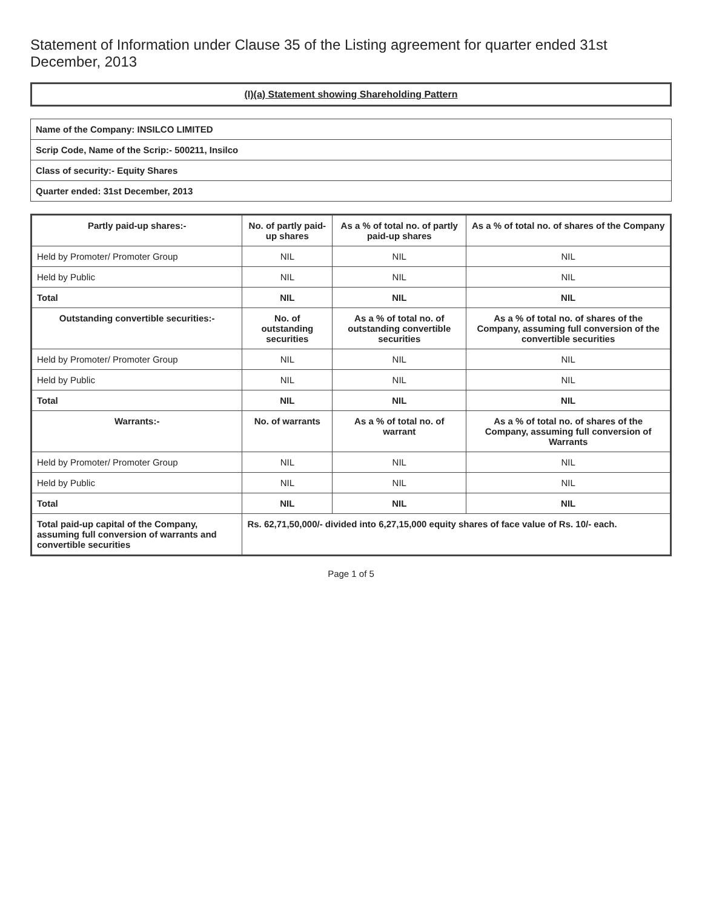Statement of Information under Clause 35 of the Listing agreement for quarter ended 31st December, 2013
(I)(a) Statement showing Shareholding Pattern
| Name of the Company: INSILCO LIMITED |
| Scrip Code, Name of the Scrip:- 500211, Insilco |
| Class of security:- Equity Shares |
| Quarter ended: 31st December, 2013 |
| Partly paid-up shares:- | No. of partly paid-up shares | As a % of total no. of partly paid-up shares | As a % of total no. of shares of the Company |
| --- | --- | --- | --- |
| Held by Promoter/ Promoter Group | NIL | NIL | NIL |
| Held by Public | NIL | NIL | NIL |
| Total | NIL | NIL | NIL |
| Outstanding convertible securities:- | No. of outstanding securities | As a % of total no. of outstanding convertible securities | As a % of total no. of shares of the Company, assuming full conversion of the convertible securities |
| Held by Promoter/ Promoter Group | NIL | NIL | NIL |
| Held by Public | NIL | NIL | NIL |
| Total | NIL | NIL | NIL |
| Warrants:- | No. of warrants | As a % of total no. of warrant | As a % of total no. of shares of the Company, assuming full conversion of Warrants |
| Held by Promoter/ Promoter Group | NIL | NIL | NIL |
| Held by Public | NIL | NIL | NIL |
| Total | NIL | NIL | NIL |
| Total paid-up capital of the Company, assuming full conversion of warrants and convertible securities | Rs. 62,71,50,000/- divided into 6,27,15,000 equity shares of face value of Rs. 10/- each. | | |
Page 1 of 5